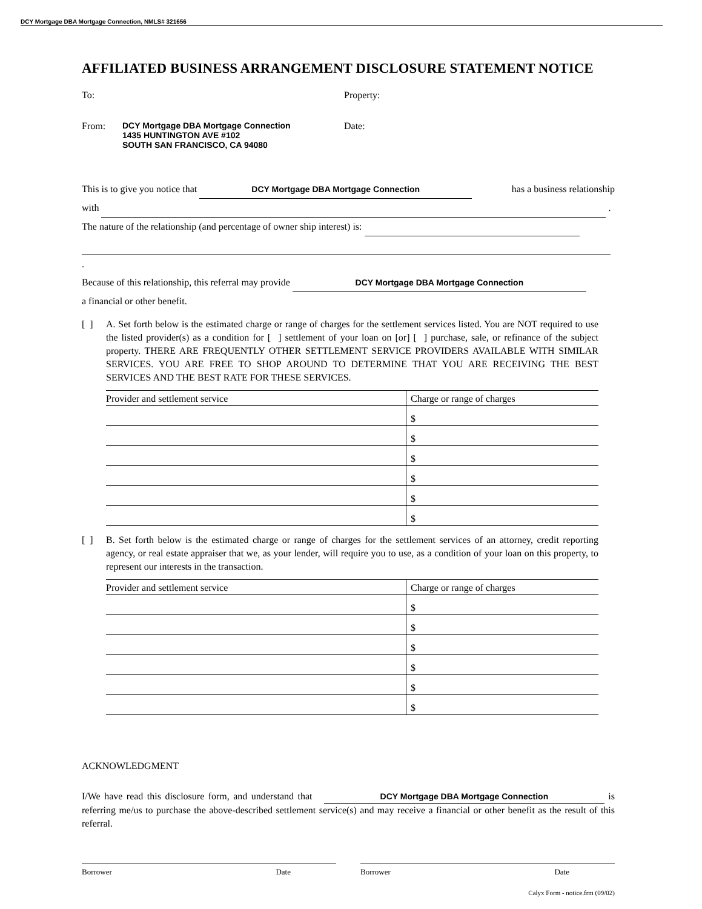DCY Mortgage DBA Mortgage Connection, NMLS# 321656
AFFILIATED BUSINESS ARRANGEMENT DISCLOSURE STATEMENT NOTICE
To: Property:
From: DCY Mortgage DBA Mortgage Connection
1435 HUNTINGTON AVE #102
SOUTH SAN FRANCISCO, CA 94080
Date:
This is to give you notice that DCY Mortgage DBA Mortgage Connection has a business relationship
with .
The nature of the relationship (and percentage of owner ship interest) is:
.
Because of this relationship, this referral may provide DCY Mortgage DBA Mortgage Connection
a financial or other benefit.
[ ] A. Set forth below is the estimated charge or range of charges for the settlement services listed. You are NOT required to use the listed provider(s) as a condition for [ ] settlement of your loan on [or] [ ] purchase, sale, or refinance of the subject property. THERE ARE FREQUENTLY OTHER SETTLEMENT SERVICE PROVIDERS AVAILABLE WITH SIMILAR SERVICES. YOU ARE FREE TO SHOP AROUND TO DETERMINE THAT YOU ARE RECEIVING THE BEST SERVICES AND THE BEST RATE FOR THESE SERVICES.
| Provider and settlement service | Charge or range of charges |
| | $ |
| | $ |
| | $ |
| | $ |
| | $ |
| | $ |
[ ] B. Set forth below is the estimated charge or range of charges for the settlement services of an attorney, credit reporting agency, or real estate appraiser that we, as your lender, will require you to use, as a condition of your loan on this property, to represent our interests in the transaction.
| Provider and settlement service | Charge or range of charges |
| | $ |
| | $ |
| | $ |
| | $ |
| | $ |
| | $ |
ACKNOWLEDGMENT
I/We have read this disclosure form, and understand that DCY Mortgage DBA Mortgage Connection is referring me/us to purchase the above-described settlement service(s) and may receive a financial or other benefit as the result of this referral.
Borrower Date Borrower Date
Calyx Form - notice.frm (09/02)